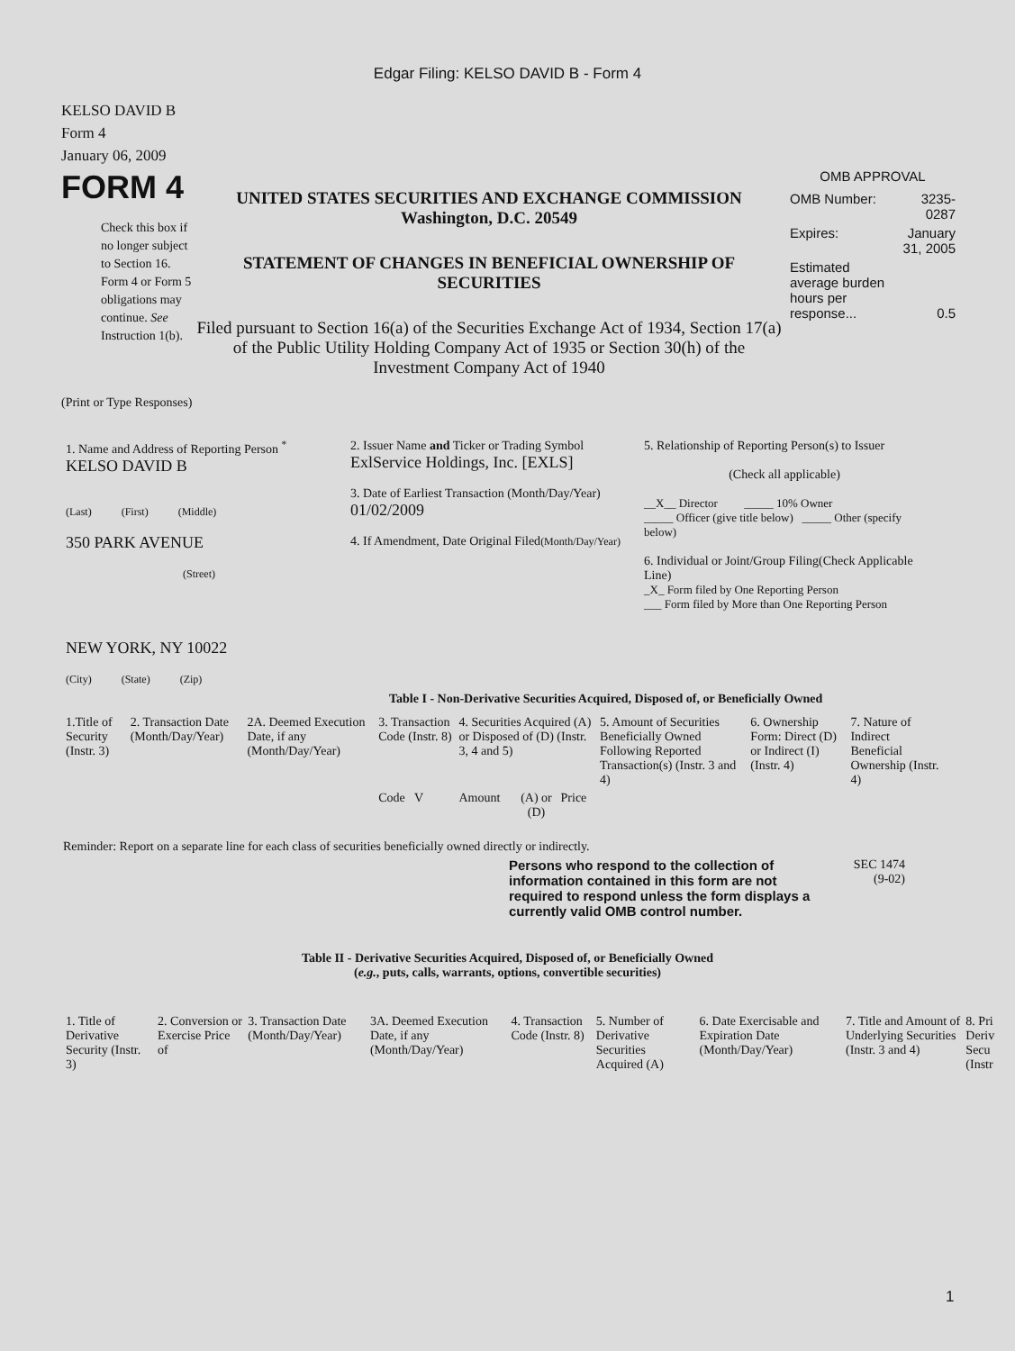Edgar Filing: KELSO DAVID B - Form 4
KELSO DAVID B
Form 4
January 06, 2009
FORM 4
Check this box if no longer subject to Section 16. Form 4 or Form 5 obligations may continue. See Instruction 1(b).
UNITED STATES SECURITIES AND EXCHANGE COMMISSION
Washington, D.C. 20549
STATEMENT OF CHANGES IN BENEFICIAL OWNERSHIP OF SECURITIES
Filed pursuant to Section 16(a) of the Securities Exchange Act of 1934, Section 17(a) of the Public Utility Holding Company Act of 1935 or Section 30(h) of the Investment Company Act of 1940
OMB APPROVAL
| OMB Number: | 3235-0287 |
| Expires: | January 31, 2005 |
| Estimated average burden hours per response... | 0.5 |
(Print or Type Responses)
| 1. Name and Address of Reporting Person <sup>*</sup> KELSO DAVID B (Last) (First) (Middle) 350 PARK AVENUE (Street) NEW YORK, NY 10022 (City) (State) (Zip) | 2. Issuer Name and Ticker or Trading Symbol ExlService Holdings, Inc. [EXLS] 3. Date of Earliest Transaction (Month/Day/Year) 01/02/2009 4. If Amendment, Date Original Filed (Month/Day/Year) | 5. Relationship of Reporting Person(s) to Issuer (Check all applicable) __X__ Director _____ 10% Owner _____ Officer (give title below) _____ Other (specify below) 6. Individual or Joint/Group Filing(Check Applicable Line) _X_ Form filed by One Reporting Person ___ Form filed by More than One Reporting Person |
Table I - Non-Derivative Securities Acquired, Disposed of, or Beneficially Owned
| 1.Title of Security (Instr. 3) | 2. Transaction Date (Month/Day/Year) | 2A. Deemed Execution Date, if any (Month/Day/Year) | 3. Transaction Code (Instr. 8) | 4. Securities Acquired (A) or Disposed of (D) (Instr. 3, 4 and 5) | | | 5. Amount of Securities Beneficially Owned Following Reported Transaction(s) (Instr. 3 and 4) | 6. Ownership Form: Direct (D) or Indirect (I) (Instr. 4) | 7. Nature of Indirect Beneficial Ownership (Instr. 4) |
| --- | --- | --- | --- | --- | --- | --- | --- | --- | --- |
| | | | Code V | Amount | (A) or (D) | Price | | | |
Reminder: Report on a separate line for each class of securities beneficially owned directly or indirectly.
Persons who respond to the collection of information contained in this form are not required to respond unless the form displays a currently valid OMB control number.
SEC 1474
(9-02)
Table II - Derivative Securities Acquired, Disposed of, or Beneficially Owned
(e.g., puts, calls, warrants, options, convertible securities)
| 1. Title of Derivative Security (Instr. 3) | 2. Conversion or Exercise Price of | 3. Transaction Date (Month/Day/Year) | 3A. Deemed Execution Date, if any (Month/Day/Year) | 4. Transaction Code (Instr. 8) | 5. Number of Derivative Securities Acquired (A) | 6. Date Exercisable and Expiration Date (Month/Day/Year) | 7. Title and Amount of Underlying Securities (Instr. 3 and 4) | 8. Pri Deriv Secu (Instr |
| --- | --- | --- | --- | --- | --- | --- | --- | --- |
1